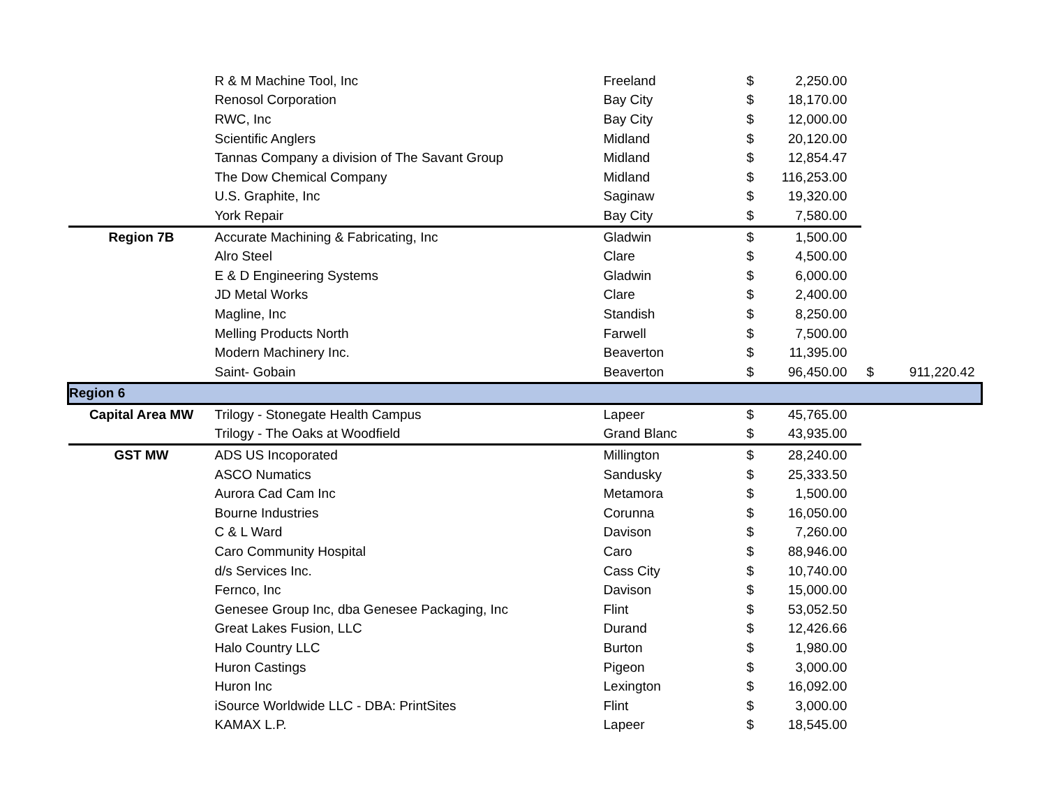| | R & M Machine Tool, Inc | Freeland | $ | 2,250.00 | | |
| | Renosol Corporation | Bay City | $ | 18,170.00 | | |
| | RWC, Inc | Bay City | $ | 12,000.00 | | |
| | Scientific Anglers | Midland | $ | 20,120.00 | | |
| | Tannas Company a division of The Savant Group | Midland | $ | 12,854.47 | | |
| | The Dow Chemical Company | Midland | $ | 116,253.00 | | |
| | U.S. Graphite, Inc | Saginaw | $ | 19,320.00 | | |
| | York Repair | Bay City | $ | 7,580.00 | | |
| Region 7B | Accurate Machining & Fabricating, Inc | Gladwin | $ | 1,500.00 | | |
| | Alro Steel | Clare | $ | 4,500.00 | | |
| | E & D Engineering Systems | Gladwin | $ | 6,000.00 | | |
| | JD Metal Works | Clare | $ | 2,400.00 | | |
| | Magline, Inc | Standish | $ | 8,250.00 | | |
| | Melling Products North | Farwell | $ | 7,500.00 | | |
| | Modern Machinery Inc. | Beaverton | $ | 11,395.00 | | |
| | Saint- Gobain | Beaverton | $ | 96,450.00 | $ | 911,220.42 |
| Region 6 | | | | | | |
| Capital Area MW | Trilogy - Stonegate Health Campus | Lapeer | $ | 45,765.00 | | |
| | Trilogy - The Oaks at Woodfield | Grand Blanc | $ | 43,935.00 | | |
| GST MW | ADS US Incoporated | Millington | $ | 28,240.00 | | |
| | ASCO Numatics | Sandusky | $ | 25,333.50 | | |
| | Aurora Cad Cam Inc | Metamora | $ | 1,500.00 | | |
| | Bourne Industries | Corunna | $ | 16,050.00 | | |
| | C & L Ward | Davison | $ | 7,260.00 | | |
| | Caro Community Hospital | Caro | $ | 88,946.00 | | |
| | d/s Services Inc. | Cass City | $ | 10,740.00 | | |
| | Fernco, Inc | Davison | $ | 15,000.00 | | |
| | Genesee Group Inc, dba Genesee Packaging, Inc | Flint | $ | 53,052.50 | | |
| | Great Lakes Fusion, LLC | Durand | $ | 12,426.66 | | |
| | Halo Country LLC | Burton | $ | 1,980.00 | | |
| | Huron Castings | Pigeon | $ | 3,000.00 | | |
| | Huron Inc | Lexington | $ | 16,092.00 | | |
| | iSource Worldwide LLC - DBA: PrintSites | Flint | $ | 3,000.00 | | |
| | KAMAX L.P. | Lapeer | $ | 18,545.00 | | |